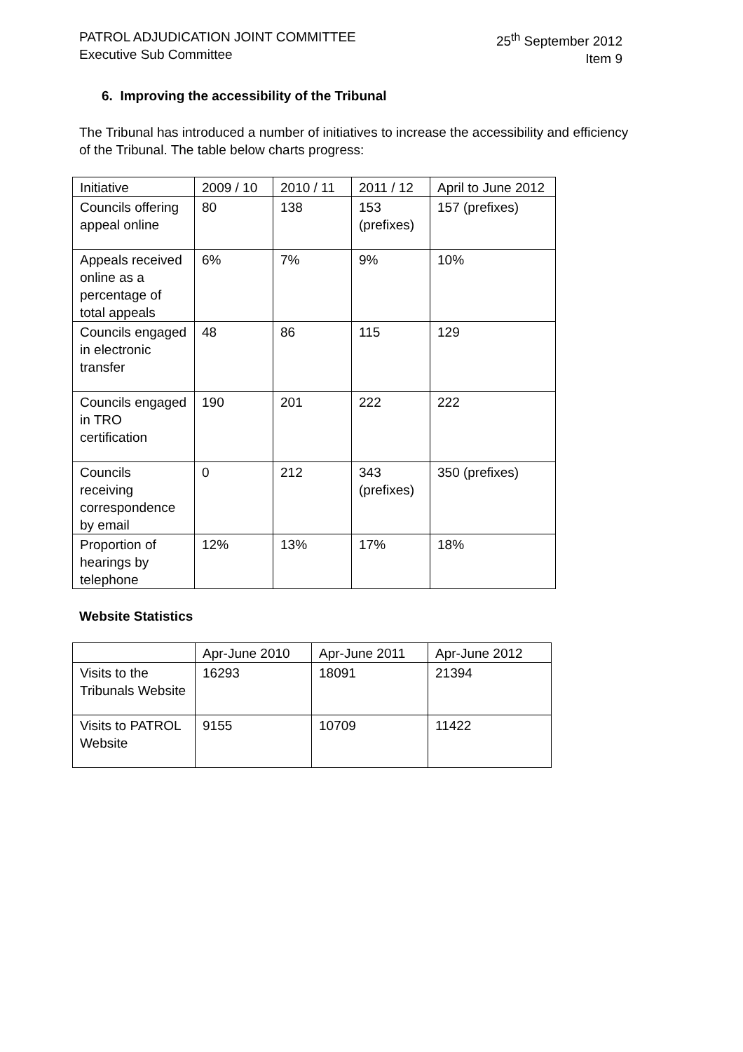PATROL ADJUDICATION JOINT COMMITTEE
Executive Sub Committee
25<sup>th</sup> September 2012
Item 9
6. Improving the accessibility of the Tribunal
The Tribunal has introduced a number of initiatives to increase the accessibility and efficiency of the Tribunal. The table below charts progress:
| Initiative | 2009 / 10 | 2010 / 11 | 2011 / 12 | April to June 2012 |
| Councils offering appeal online | 80 | 138 | 153 (prefixes) | 157 (prefixes) |
| Appeals received online as a percentage of total appeals | 6% | 7% | 9% | 10% |
| Councils engaged in electronic transfer | 48 | 86 | 115 | 129 |
| Councils engaged in TRO certification | 190 | 201 | 222 | 222 |
| Councils receiving correspondence by email | 0 | 212 | 343 (prefixes) | 350 (prefixes) |
| Proportion of hearings by telephone | 12% | 13% | 17% | 18% |
Website Statistics
| | Apr-June 2010 | Apr-June 2011 | Apr-June 2012 |
| Visits to the Tribunals Website | 16293 | 18091 | 21394 |
| Visits to PATROL Website | 9155 | 10709 | 11422 |